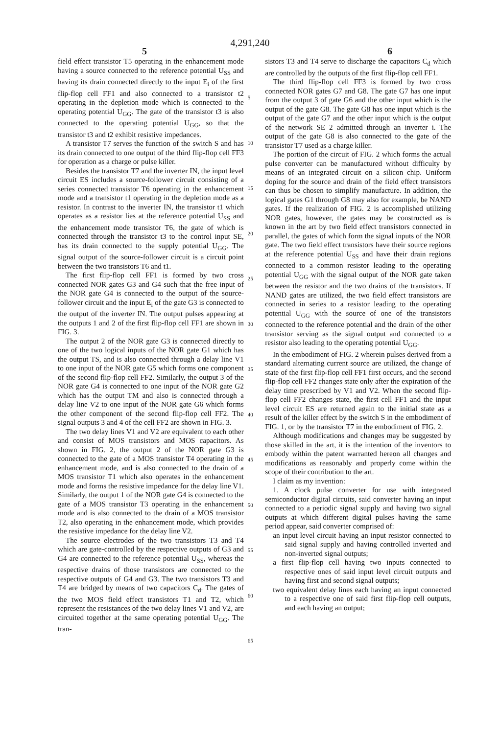4,291,240
5 6
field effect transistor T5 operating in the enhancement mode having a source connected to the reference potential U<sub>SS</sub> and having its drain connected directly to the input E<sub>i</sub> of the first flip-flop cell FF1 and also connected to a transistor t2 operating in the depletion mode which is connected to the operating potential U<sub>GG</sub>. The gate of the transistor t3 is also connected to the operating potential U<sub>GG</sub>, so that the transistor t3 and t2 exhibit resistive impedances.
A transistor T7 serves the function of the switch S and has its drain connected to one output of the third flip-flop cell FF3 for operation as a charge or pulse killer.
Besides the transistor T7 and the inverter IN, the input level circuit ES includes a source-follower circuit consisting of a series connected transistor T6 operating in the enhancement mode and a transistor t1 operating in the depletion mode as a resistor. In contrast to the inverter IN, the transistor t1 which operates as a resistor lies at the reference potential U<sub>SS</sub> and the enhancement mode transistor T6, the gate of which is connected through the transistor t3 to the control input SE, has its drain connected to the supply potential U<sub>GG</sub>. The signal output of the source-follower circuit is a circuit point between the two transistors T6 and t1.
The first flip-flop cell FF1 is formed by two cross connected NOR gates G3 and G4 such that the free input of the NOR gate G4 is connected to the output of the source-follower circuit and the input E<sub>i</sub> of the gate G3 is connected to the output of the inverter IN. The output pulses appearing at the outputs 1 and 2 of the first flip-flop cell FF1 are shown in FIG. 3.
The output 2 of the NOR gate G3 is connected directly to one of the two logical inputs of the NOR gate G1 which has the output TS, and is also connected through a delay line V1 to one input of the NOR gate G5 which forms one component of the second flip-flop cell FF2. Similarly, the output 3 of the NOR gate G4 is connected to one input of the NOR gate G2 which has the output TM and also is connected through a delay line V2 to one input of the NOR gate G6 which forms the other component of the second flip-flop cell FF2. The signal outputs 3 and 4 of the cell FF2 are shown in FIG. 3.
The two delay lines V1 and V2 are equivalent to each other and consist of MOS transistors and MOS capacitors. As shown in FIG. 2, the output 2 of the NOR gate G3 is connected to the gate of a MOS transistor T4 operating in the enhancement mode, and is also connected to the drain of a MOS transistor T1 which also operates in the enhancement mode and forms the resistive impedance for the delay line V1. Similarly, the output 1 of the NOR gate G4 is connected to the gate of a MOS transistor T3 operating in the enhancement mode and is also connected to the drain of a MOS transistor T2, also operating in the enhancement mode, which provides the resistive impedance for the delay line V2.
The source electrodes of the two transistors T3 and T4 which are gate-controlled by the respective outputs of G3 and G4 are connected to the reference potential U<sub>SS</sub>, whereas the respective drains of those transistors are connected to the respective outputs of G4 and G3. The two transistors T3 and T4 are bridged by means of two capacitors C<sub>d</sub>. The gates of the two MOS field effect transistors T1 and T2, which represent the resistances of the two delay lines V1 and V2, are circuited together at the same operating potential U<sub>GG</sub>. The tran-
5
10
15
20
25
30
35
40
45
50
55
60
65
sistors T3 and T4 serve to discharge the capacitors C<sub>d</sub> which are controlled by the outputs of the first flip-flop cell FF1.
The third flip-flop cell FF3 is formed by two cross connected NOR gates G7 and G8. The gate G7 has one input from the output 3 of gate G6 and the other input which is the output of the gate G8. The gate G8 has one input which is the output of the gate G7 and the other input which is the output of the network SE 2 admitted through an inverter i. The output of the gate G8 is also connected to the gate of the transistor T7 used as a charge killer.
The portion of the circuit of FIG. 2 which forms the actual pulse converter can be manufactured without difficulty by means of an integrated circuit on a silicon chip. Uniform doping for the source and drain of the field effect transistors can thus be chosen to simplify manufacture. In addition, the logical gates G1 through G8 may also for example, be NAND gates. If the realization of FIG. 2 is accomplished utilizing NOR gates, however, the gates may be constructed as is known in the art by two field effect transistors connected in parallel, the gates of which form the signal inputs of the NOR gate. The two field effect transistors have their source regions at the reference potential U<sub>SS</sub> and have their drain regions connected to a common resistor leading to the operating potential U<sub>GG</sub> with the signal output of the NOR gate taken between the resistor and the two drains of the transistors. If NAND gates are utilized, the two field effect transistors are connected in series to a resistor leading to the operating potential U<sub>GG</sub> with the source of one of the transistors connected to the reference potential and the drain of the other transistor serving as the signal output and connected to a resistor also leading to the operating potential U<sub>GG</sub>.
In the embodiment of FIG. 2 wherein pulses derived from a standard alternating current source are utilized, the change of state of the first flip-flop cell FF1 first occurs, and the second flip-flop cell FF2 changes state only after the expiration of the delay time prescribed by V1 and V2. When the second flip-flop cell FF2 changes state, the first cell FF1 and the input level circuit ES are returned again to the initial state as a result of the killer effect by the switch S in the embodiment of FIG. 1, or by the transistor T7 in the embodiment of FIG. 2.
Although modifications and changes may be suggested by those skilled in the art, it is the intention of the inventors to embody within the patent warranted hereon all changes and modifications as reasonably and properly come within the scope of their contribution to the art.
I claim as my invention:
1. A clock pulse converter for use with integrated semiconductor digital circuits, said converter having an input connected to a periodic signal supply and having two signal outputs at which different digital pulses having the same period appear, said converter comprised of:
an input level circuit having an input resistor connected to said signal supply and having controlled inverted and non-inverted signal outputs;
a first flip-flop cell having two inputs connected to respective ones of said input level circuit outputs and having first and second signal outputs;
two equivalent delay lines each having an input connected to a respective one of said first flip-flop cell outputs, and each having an output;